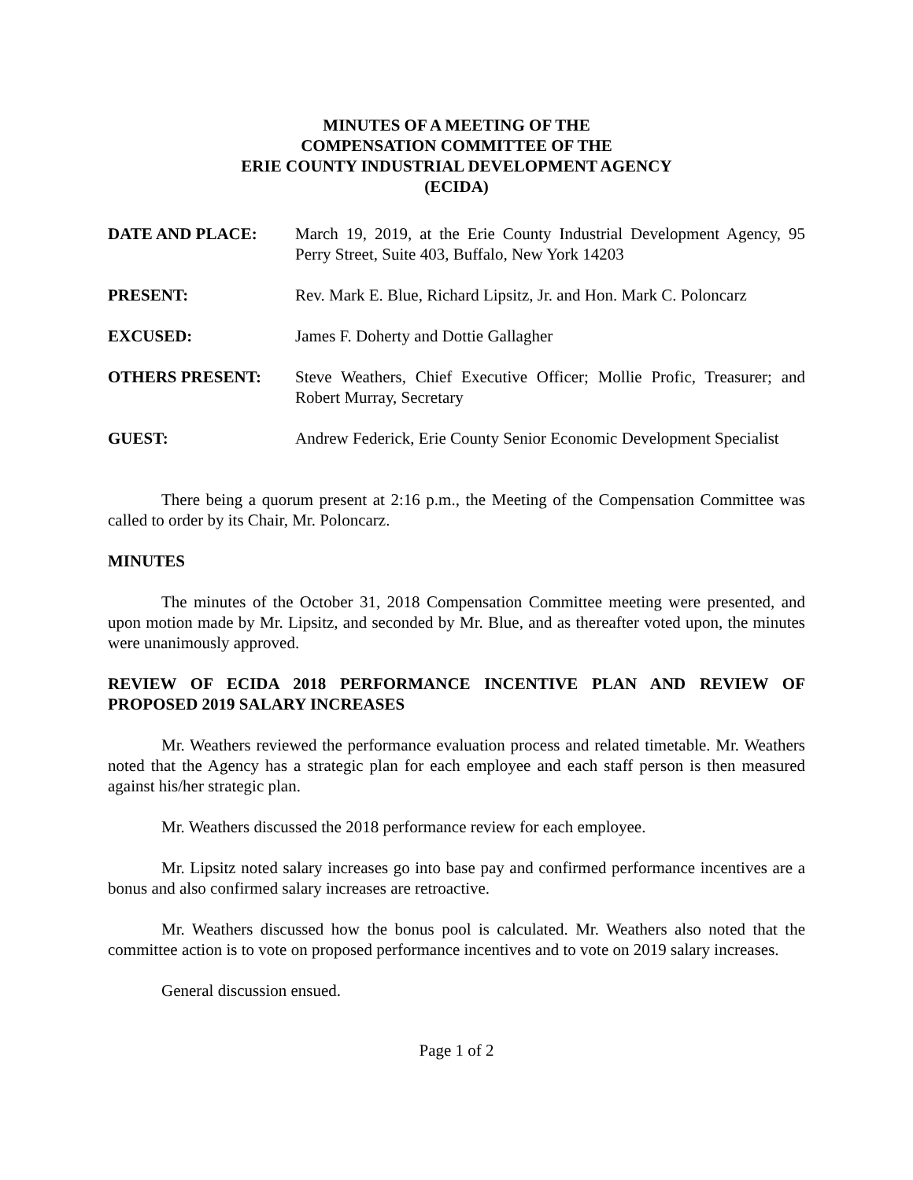MINUTES OF A MEETING OF THE
COMPENSATION COMMITTEE OF THE
ERIE COUNTY INDUSTRIAL DEVELOPMENT AGENCY
(ECIDA)
DATE AND PLACE: March 19, 2019, at the Erie County Industrial Development Agency, 95 Perry Street, Suite 403, Buffalo, New York 14203
PRESENT: Rev. Mark E. Blue, Richard Lipsitz, Jr. and Hon. Mark C. Poloncarz
EXCUSED: James F. Doherty and Dottie Gallagher
OTHERS PRESENT: Steve Weathers, Chief Executive Officer; Mollie Profic, Treasurer; and Robert Murray, Secretary
GUEST: Andrew Federick, Erie County Senior Economic Development Specialist
There being a quorum present at 2:16 p.m., the Meeting of the Compensation Committee was called to order by its Chair, Mr. Poloncarz.
MINUTES
The minutes of the October 31, 2018 Compensation Committee meeting were presented, and upon motion made by Mr. Lipsitz, and seconded by Mr. Blue, and as thereafter voted upon, the minutes were unanimously approved.
REVIEW OF ECIDA 2018 PERFORMANCE INCENTIVE PLAN AND REVIEW OF PROPOSED 2019 SALARY INCREASES
Mr. Weathers reviewed the performance evaluation process and related timetable. Mr. Weathers noted that the Agency has a strategic plan for each employee and each staff person is then measured against his/her strategic plan.
Mr. Weathers discussed the 2018 performance review for each employee.
Mr. Lipsitz noted salary increases go into base pay and confirmed performance incentives are a bonus and also confirmed salary increases are retroactive.
Mr. Weathers discussed how the bonus pool is calculated. Mr. Weathers also noted that the committee action is to vote on proposed performance incentives and to vote on 2019 salary increases.
General discussion ensued.
Page 1 of 2